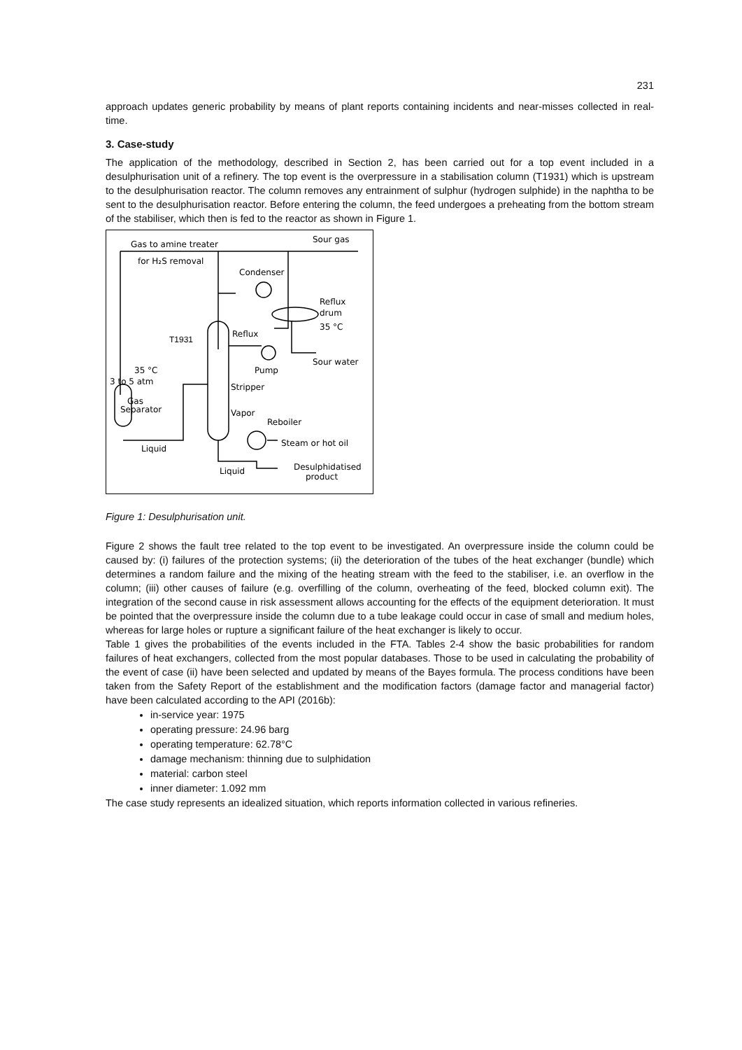231
approach updates generic probability by means of plant reports containing incidents and near-misses collected in real-time.
3. Case-study
The application of the methodology, described in Section 2, has been carried out for a top event included in a desulphurisation unit of a refinery. The top event is the overpressure in a stabilisation column (T1931) which is upstream to the desulphurisation reactor. The column removes any entrainment of sulphur (hydrogen sulphide) in the naphtha to be sent to the desulphurisation reactor. Before entering the column, the feed undergoes a preheating from the bottom stream of the stabiliser, which then is fed to the reactor as shown in Figure 1.
Gas to amine treater
Sour gas
for H₂S removal
Condenser
Reflux
drum
35 °C
Reflux
T1931
Sour water
Pump
35 °C
3 to 5 atm
Stripper
Gas
Separator
Vapor
Reboiler
Steam or hot oil
Liquid
Desulphidatised
product
Liquid
Figure 1: Desulphurisation unit.
Figure 2 shows the fault tree related to the top event to be investigated. An overpressure inside the column could be caused by: (i) failures of the protection systems; (ii) the deterioration of the tubes of the heat exchanger (bundle) which determines a random failure and the mixing of the heating stream with the feed to the stabiliser, i.e. an overflow in the column; (iii) other causes of failure (e.g. overfilling of the column, overheating of the feed, blocked column exit). The integration of the second cause in risk assessment allows accounting for the effects of the equipment deterioration. It must be pointed that the overpressure inside the column due to a tube leakage could occur in case of small and medium holes, whereas for large holes or rupture a significant failure of the heat exchanger is likely to occur.
Table 1 gives the probabilities of the events included in the FTA. Tables 2-4 show the basic probabilities for random failures of heat exchangers, collected from the most popular databases. Those to be used in calculating the probability of the event of case (ii) have been selected and updated by means of the Bayes formula. The process conditions have been taken from the Safety Report of the establishment and the modification factors (damage factor and managerial factor) have been calculated according to the API (2016b):
in-service year: 1975
operating pressure: 24.96 barg
operating temperature: 62.78°C
damage mechanism: thinning due to sulphidation
material: carbon steel
inner diameter: 1.092 mm
The case study represents an idealized situation, which reports information collected in various refineries.